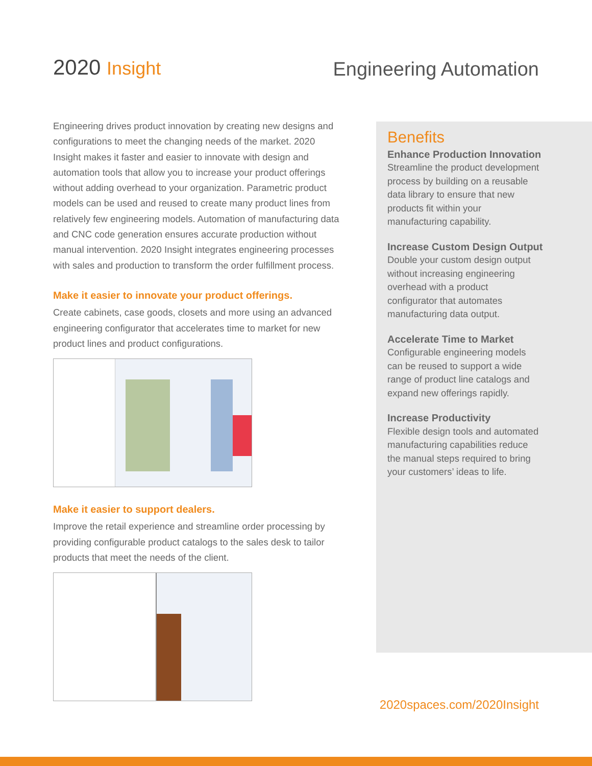2020 Insight Engineering Automation
Engineering drives product innovation by creating new designs and configurations to meet the changing needs of the market. 2020 Insight makes it faster and easier to innovate with design and automation tools that allow you to increase your product offerings without adding overhead to your organization. Parametric product models can be used and reused to create many product lines from relatively few engineering models. Automation of manufacturing data and CNC code generation ensures accurate production without manual intervention. 2020 Insight integrates engineering processes with sales and production to transform the order fulfillment process.
Make it easier to innovate your product offerings.
Create cabinets, case goods, closets and more using an advanced engineering configurator that accelerates time to market for new product lines and product configurations.
Make it easier to support dealers.
Improve the retail experience and streamline order processing by providing configurable product catalogs to the sales desk to tailor products that meet the needs of the client.
Benefits
Enhance Production Innovation
Streamline the product development process by building on a reusable data library to ensure that new products fit within your manufacturing capability.
Increase Custom Design Output
Double your custom design output without increasing engineering overhead with a product configurator that automates manufacturing data output.
Accelerate Time to Market
Configurable engineering models can be reused to support a wide range of product line catalogs and expand new offerings rapidly.
Increase Productivity
Flexible design tools and automated manufacturing capabilities reduce the manual steps required to bring your customers’ ideas to life.
2020spaces.com/2020Insight